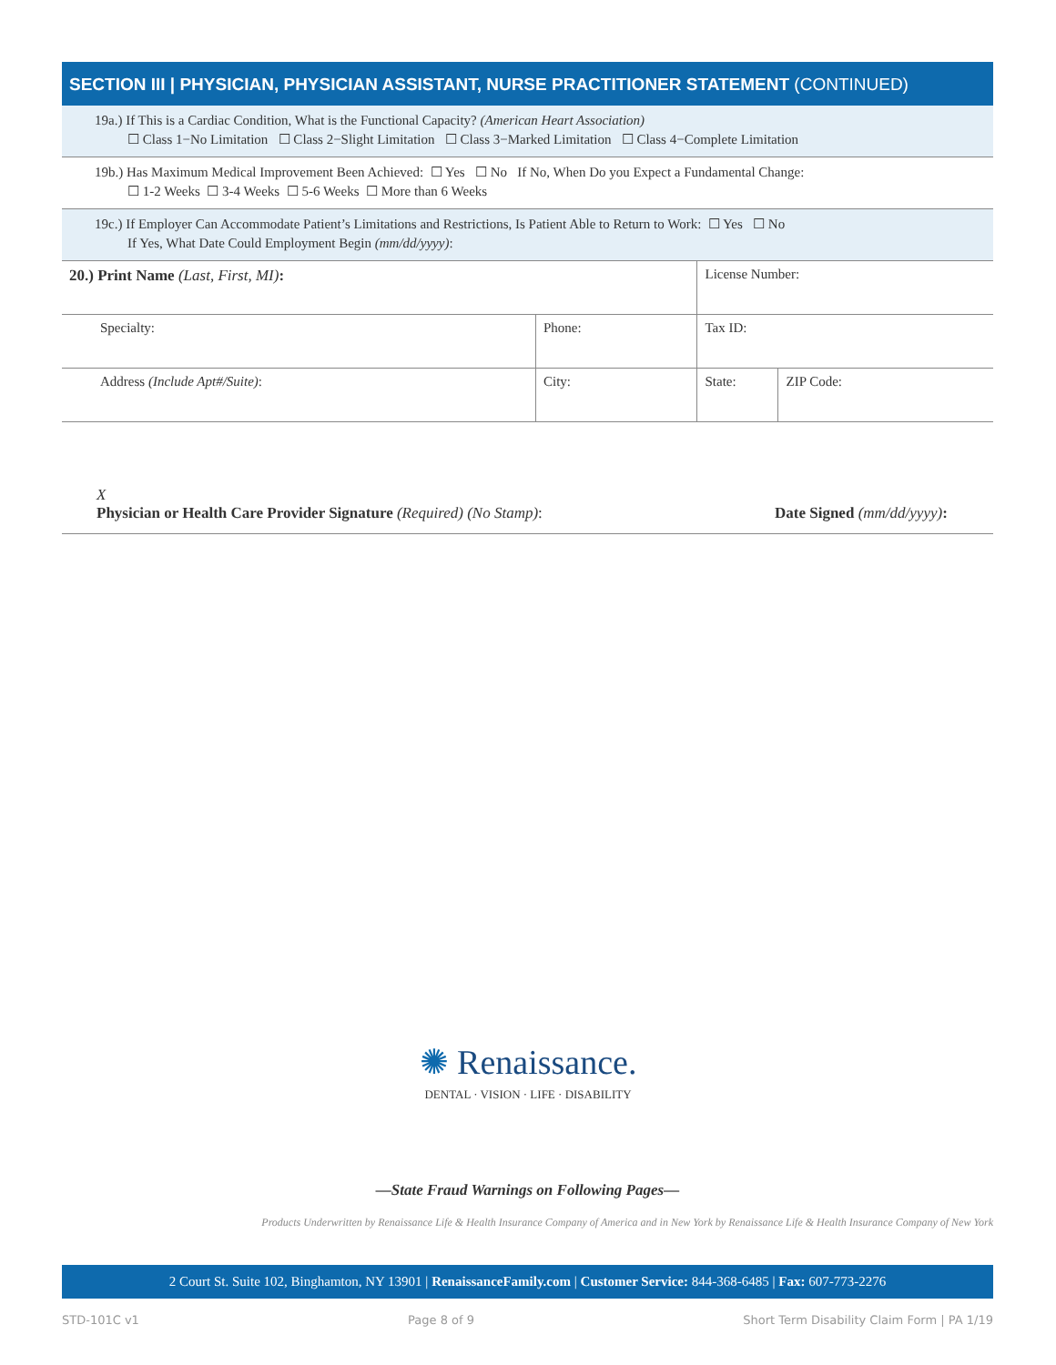SECTION III | PHYSICIAN, PHYSICIAN ASSISTANT, NURSE PRACTITIONER STATEMENT (CONTINUED)
19a.) If This is a Cardiac Condition, What is the Functional Capacity? (American Heart Association)
☐ Class 1−No Limitation ☐ Class 2−Slight Limitation ☐ Class 3−Marked Limitation ☐ Class 4−Complete Limitation
19b.) Has Maximum Medical Improvement Been Achieved: ☐ Yes ☐ No If No, When Do you Expect a Fundamental Change:
☐ 1-2 Weeks ☐ 3-4 Weeks ☐ 5-6 Weeks ☐ More than 6 Weeks
19c.) If Employer Can Accommodate Patient’s Limitations and Restrictions, Is Patient Able to Return to Work: ☐ Yes ☐ No
If Yes, What Date Could Employment Begin (mm/dd/yyyy):
| 20.) Print Name (Last, First, MI) : | | License Number: | |
| Specialty: | Phone: | Tax ID: | |
| Address (Include Apt#/Suite) : | City: | State: | ZIP Code: |
X
Physician or Health Care Provider Signature (Required) (No Stamp):
Date Signed (mm/dd/yyyy):
✺ Renaissance.
DENTAL · VISION · LIFE · DISABILITY
—State Fraud Warnings on Following Pages—
Products Underwritten by Renaissance Life & Health Insurance Company of America and in New York by Renaissance Life & Health Insurance Company of New York
2 Court St. Suite 102, Binghamton, NY 13901 | RenaissanceFamily.com | Customer Service: 844-368-6485 | Fax: 607-773-2276
STD-101C v1 Page 8 of 9 Short Term Disability Claim Form | PA 1/19